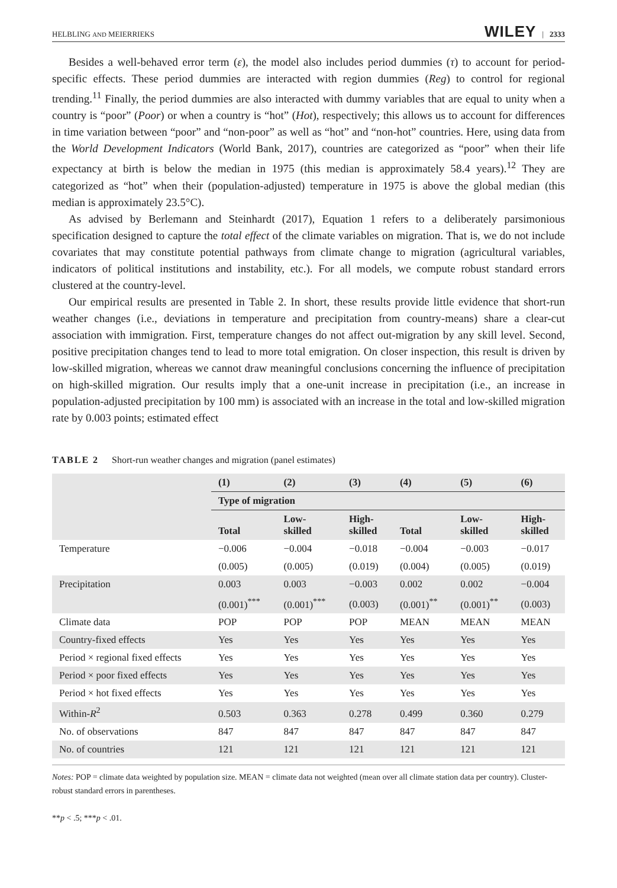HELBLING AND MEIERRIEKS WILEY | 2333
Besides a well-behaved error term (ε), the model also includes period dummies (τ) to account for period-specific effects. These period dummies are interacted with region dummies (Reg) to control for regional trending.<sup>11</sup> Finally, the period dummies are also interacted with dummy variables that are equal to unity when a country is “poor” (Poor) or when a country is “hot” (Hot), respectively; this allows us to account for differences in time variation between “poor” and “non-poor” as well as “hot” and “non-hot” countries. Here, using data from the World Development Indicators (World Bank, 2017), countries are categorized as “poor” when their life expectancy at birth is below the median in 1975 (this median is approximately 58.4 years).<sup>12</sup> They are categorized as “hot” when their (population-adjusted) temperature in 1975 is above the global median (this median is approximately 23.5°C).
As advised by Berlemann and Steinhardt (2017), Equation 1 refers to a deliberately parsimonious specification designed to capture the total effect of the climate variables on migration. That is, we do not include covariates that may constitute potential pathways from climate change to migration (agricultural variables, indicators of political institutions and instability, etc.). For all models, we compute robust standard errors clustered at the country-level.
Our empirical results are presented in Table 2. In short, these results provide little evidence that short-run weather changes (i.e., deviations in temperature and precipitation from country-means) share a clear-cut association with immigration. First, temperature changes do not affect out-migration by any skill level. Second, positive precipitation changes tend to lead to more total emigration. On closer inspection, this result is driven by low-skilled migration, whereas we cannot draw meaningful conclusions concerning the influence of precipitation on high-skilled migration. Our results imply that a one-unit increase in precipitation (i.e., an increase in population-adjusted precipitation by 100 mm) is associated with an increase in the total and low-skilled migration rate by 0.003 points; estimated effect
TABLE 2 Short-run weather changes and migration (panel estimates)
| | (1) | (2) | (3) | (4) | (5) | (6) |
| --- | --- | --- | --- | --- | --- | --- |
| | Type of migration | | | | | |
| | Total | Low- skilled | High- skilled | Total | Low- skilled | High- skilled |
| Temperature | −0.006 | −0.004 | −0.018 | −0.004 | −0.003 | −0.017 |
| | (0.005) | (0.005) | (0.019) | (0.004) | (0.005) | (0.019) |
| Precipitation | 0.003 | 0.003 | −0.003 | 0.002 | 0.002 | −0.004 |
| | (0.001)<sup>***</sup> | (0.001)<sup>***</sup> | (0.003) | (0.001)<sup>**</sup> | (0.001)<sup>**</sup> | (0.003) |
| Climate data | POP | POP | POP | MEAN | MEAN | MEAN |
| Country-fixed effects | Yes | Yes | Yes | Yes | Yes | Yes |
| Period × regional fixed effects | Yes | Yes | Yes | Yes | Yes | Yes |
| Period × poor fixed effects | Yes | Yes | Yes | Yes | Yes | Yes |
| Period × hot fixed effects | Yes | Yes | Yes | Yes | Yes | Yes |
| Within- R<sup>2</sup> | 0.503 | 0.363 | 0.278 | 0.499 | 0.360 | 0.279 |
| No. of observations | 847 | 847 | 847 | 847 | 847 | 847 |
| No. of countries | 121 | 121 | 121 | 121 | 121 | 121 |
Notes: POP = climate data weighted by population size. MEAN = climate data not weighted (mean over all climate station data per country). Cluster-robust standard errors in parentheses.
**p < .5; ***p < .01.